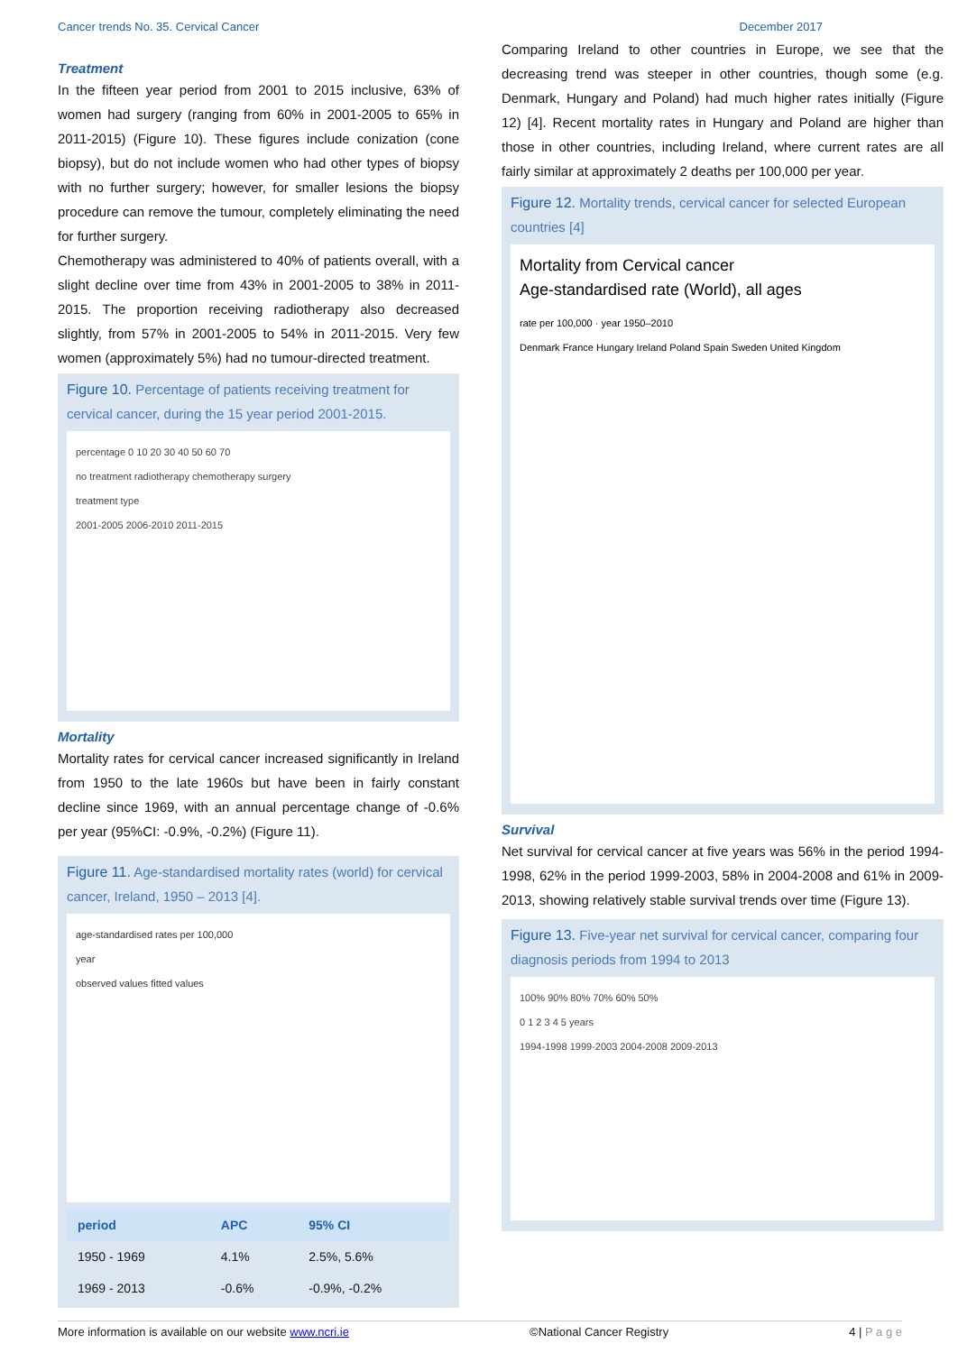Cancer trends No. 35. Cervical Cancer December 2017
Treatment
In the fifteen year period from 2001 to 2015 inclusive, 63% of women had surgery (ranging from 60% in 2001-2005 to 65% in 2011-2015) (Figure 10). These figures include conization (cone biopsy), but do not include women who had other types of biopsy with no further surgery; however, for smaller lesions the biopsy procedure can remove the tumour, completely eliminating the need for further surgery.
Chemotherapy was administered to 40% of patients overall, with a slight decline over time from 43% in 2001-2005 to 38% in 2011-2015. The proportion receiving radiotherapy also decreased slightly, from 57% in 2001-2005 to 54% in 2011-2015. Very few women (approximately 5%) had no tumour-directed treatment.
Figure 10. Percentage of patients receiving treatment for cervical cancer, during the 15 year period 2001-2015.
percentage 0 10 20 30 40 50 60 70
no treatment radiotherapy chemotherapy surgery
treatment type
2001-2005 2006-2010 2011-2015
Mortality
Mortality rates for cervical cancer increased significantly in Ireland from 1950 to the late 1960s but have been in fairly constant decline since 1969, with an annual percentage change of -0.6% per year (95%CI: -0.9%, -0.2%) (Figure 11).
Figure 11. Age-standardised mortality rates (world) for cervical cancer, Ireland, 1950 – 2013 [4].
age-standardised rates per 100,000
year
observed values fitted values
| period | APC | 95% CI |
| --- | --- | --- |
| 1950 - 1969 | 4.1% | 2.5%, 5.6% |
| 1969 - 2013 | -0.6% | -0.9%, -0.2% |
Comparing Ireland to other countries in Europe, we see that the decreasing trend was steeper in other countries, though some (e.g. Denmark, Hungary and Poland) had much higher rates initially (Figure 12) [4]. Recent mortality rates in Hungary and Poland are higher than those in other countries, including Ireland, where current rates are all fairly similar at approximately 2 deaths per 100,000 per year.
Figure 12. Mortality trends, cervical cancer for selected European countries [4]
Mortality from Cervical cancer
Age-standardised rate (World), all ages
rate per 100,000 · year 1950–2010
Denmark France Hungary Ireland Poland Spain Sweden United Kingdom
Survival
Net survival for cervical cancer at five years was 56% in the period 1994-1998, 62% in the period 1999-2003, 58% in 2004-2008 and 61% in 2009-2013, showing relatively stable survival trends over time (Figure 13).
Figure 13. Five-year net survival for cervical cancer, comparing four diagnosis periods from 1994 to 2013
100% 90% 80% 70% 60% 50%
0 1 2 3 4 5 years
1994-1998 1999-2003 2004-2008 2009-2013
More information is available on our website www.ncri.ie ©National Cancer Registry 4 | P a g e